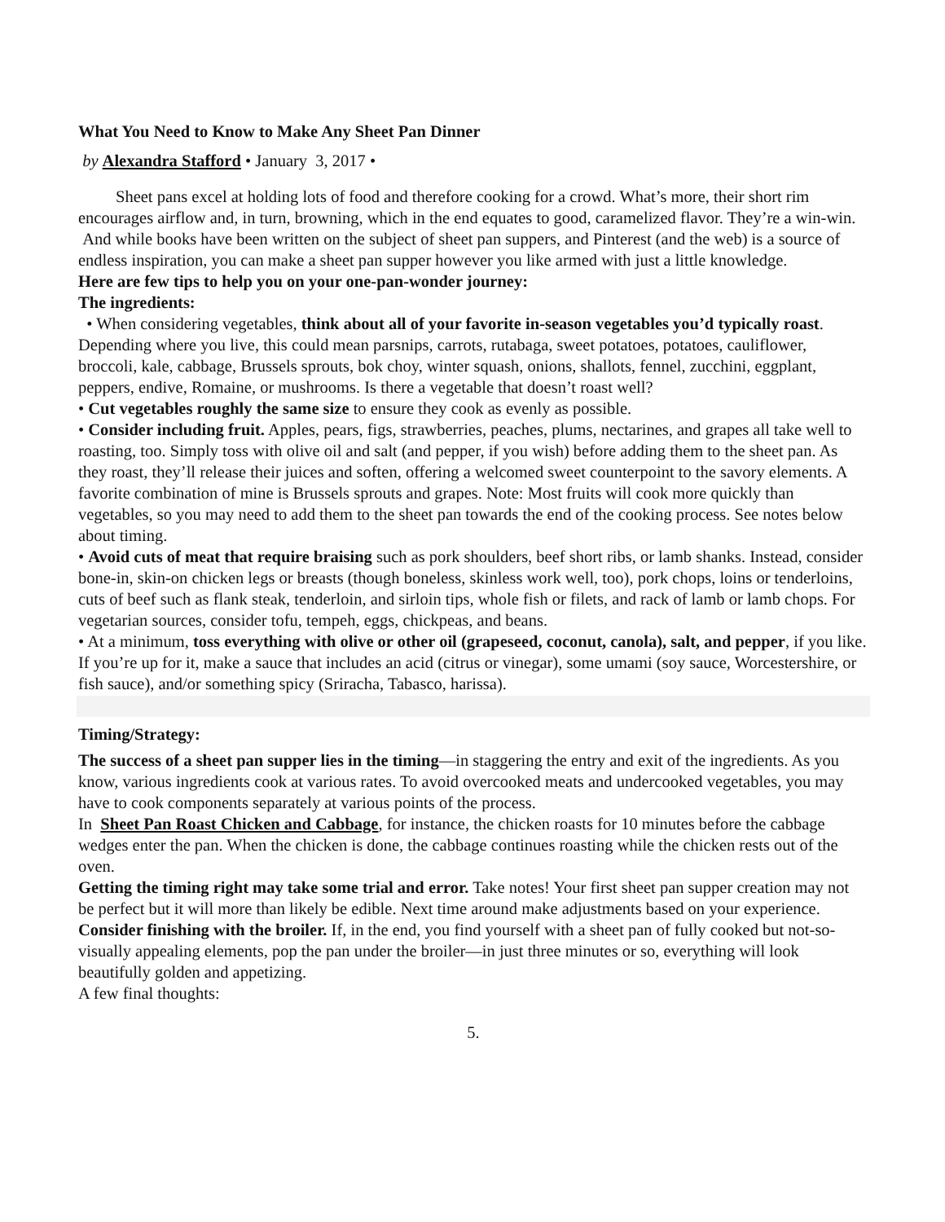What You Need to Know to Make Any Sheet Pan Dinner
by Alexandra Stafford • January 3, 2017 •
Sheet pans excel at holding lots of food and therefore cooking for a crowd. What’s more, their short rim encourages airflow and, in turn, browning, which in the end equates to good, caramelized flavor. They’re a win-win. And while books have been written on the subject of sheet pan suppers, and Pinterest (and the web) is a source of endless inspiration, you can make a sheet pan supper however you like armed with just a little knowledge.
Here are few tips to help you on your one-pan-wonder journey:
The ingredients:
• When considering vegetables, think about all of your favorite in-season vegetables you’d typically roast. Depending where you live, this could mean parsnips, carrots, rutabaga, sweet potatoes, potatoes, cauliflower, broccoli, kale, cabbage, Brussels sprouts, bok choy, winter squash, onions, shallots, fennel, zucchini, eggplant, peppers, endive, Romaine, or mushrooms. Is there a vegetable that doesn’t roast well?
• Cut vegetables roughly the same size to ensure they cook as evenly as possible.
• Consider including fruit. Apples, pears, figs, strawberries, peaches, plums, nectarines, and grapes all take well to roasting, too. Simply toss with olive oil and salt (and pepper, if you wish) before adding them to the sheet pan. As they roast, they’ll release their juices and soften, offering a welcomed sweet counterpoint to the savory elements. A favorite combination of mine is Brussels sprouts and grapes. Note: Most fruits will cook more quickly than vegetables, so you may need to add them to the sheet pan towards the end of the cooking process. See notes below about timing.
• Avoid cuts of meat that require braising such as pork shoulders, beef short ribs, or lamb shanks. Instead, consider bone-in, skin-on chicken legs or breasts (though boneless, skinless work well, too), pork chops, loins or tenderloins, cuts of beef such as flank steak, tenderloin, and sirloin tips, whole fish or filets, and rack of lamb or lamb chops. For vegetarian sources, consider tofu, tempeh, eggs, chickpeas, and beans.
• At a minimum, toss everything with olive or other oil (grapeseed, coconut, canola), salt, and pepper, if you like. If you’re up for it, make a sauce that includes an acid (citrus or vinegar), some umami (soy sauce, Worcestershire, or fish sauce), and/or something spicy (Sriracha, Tabasco, harissa).
Timing/Strategy:
The success of a sheet pan supper lies in the timing—in staggering the entry and exit of the ingredients. As you know, various ingredients cook at various rates. To avoid overcooked meats and undercooked vegetables, you may have to cook components separately at various points of the process.
In Sheet Pan Roast Chicken and Cabbage, for instance, the chicken roasts for 10 minutes before the cabbage wedges enter the pan. When the chicken is done, the cabbage continues roasting while the chicken rests out of the oven.
Getting the timing right may take some trial and error. Take notes! Your first sheet pan supper creation may not be perfect but it will more than likely be edible. Next time around make adjustments based on your experience.
Consider finishing with the broiler. If, in the end, you find yourself with a sheet pan of fully cooked but not-so-visually appealing elements, pop the pan under the broiler—in just three minutes or so, everything will look beautifully golden and appetizing.
A few final thoughts:
5.